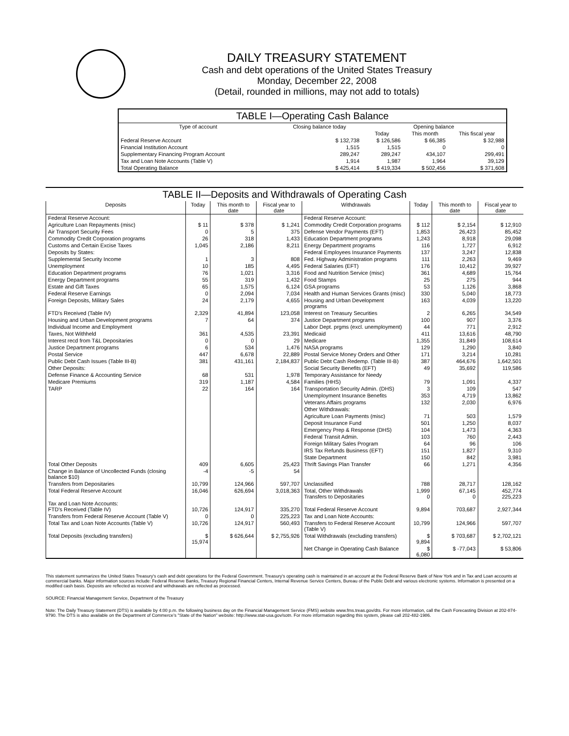DAILY TREASURY STATEMENT
Cash and debt operations of the United States Treasury
Monday, December 22, 2008
(Detail, rounded in millions, may not add to totals)
TABLE I—Operating Cash Balance
| Type of account | Closing balance today | Opening balance | | |
| --- | --- | --- | --- | --- |
| | | Today | This month | This fiscal year |
| Federal Reserve Account | $ 132,738 | $ 126,586 | $ 66,385 | $ 32,988 |
| Financial Institution Account | 1,515 | 1,515 | 0 | 0 |
| Supplementary Financing Program Account | 289,247 | 289,247 | 434,107 | 299,491 |
| Tax and Loan Note Accounts (Table V) | 1,914 | 1,987 | 1,964 | 39,129 |
| Total Operating Balance | $ 425,414 | $ 419,334 | $ 502,456 | $ 371,608 |
TABLE II—Deposits and Withdrawals of Operating Cash
| Deposits | Today | This month to date | Fiscal year to date | Withdrawals | Today | This month to date | Fiscal year to date |
| --- | --- | --- | --- | --- | --- | --- | --- |
| Federal Reserve Account: | | | | Federal Reserve Account: | | | |
| Agriculture Loan Repayments (misc) | $ 11 | $ 378 | $ 1,241 | Commodity Credit Corporation programs | $ 112 | $ 2,154 | $ 12,910 |
| Air Transport Security Fees | 0 | 5 | 375 | Defense Vendor Payments (EFT) | 1,853 | 26,423 | 85,452 |
| Commodity Credit Corporation programs | 26 | 318 | 1,433 | Education Department programs | 1,243 | 8,918 | 29,098 |
| Customs and Certain Excise Taxes | 1,045 | 2,186 | 8,211 | Energy Department programs | 116 | 1,727 | 6,912 |
| Deposits by States: | | | | Federal Employees Insurance Payments | 137 | 3,247 | 12,838 |
| Supplemental Security Income | 1 | 3 | 808 | Fed. Highway Administration programs | 111 | 2,263 | 9,469 |
| Unemployment | 10 | 185 | 4,495 | Federal Salaries (EFT) | 176 | 10,412 | 39,927 |
| Education Department programs | 76 | 1,021 | 3,316 | Food and Nutrition Service (misc) | 361 | 4,689 | 15,764 |
| Energy Department programs | 55 | 319 | 1,432 | Food Stamps | 25 | 275 | 944 |
| Estate and Gift Taxes | 65 | 1,575 | 6,124 | GSA programs | 53 | 1,126 | 3,868 |
| Federal Reserve Earnings | 0 | 2,094 | 7,034 | Health and Human Services Grants (misc) | 330 | 5,040 | 18,773 |
| Foreign Deposits, Military Sales | 24 | 2,179 | 4,655 | Housing and Urban Development programs | 163 | 4,039 | 13,220 |
| FTD's Received (Table IV) | 2,329 | 41,894 | 123,058 | Interest on Treasury Securities | 2 | 6,265 | 34,549 |
| Housing and Urban Development programs | 7 | 64 | 374 | Justice Department programs | 100 | 907 | 3,376 |
| Individual Income and Employment | | | | Labor Dept. prgms (excl. unemployment) | 44 | 771 | 2,912 |
| Taxes, Not Withheld | 361 | 4,535 | 23,391 | Medicaid | 411 | 13,616 | 48,790 |
| Interest recd from T&L Depositaries | 0 | 0 | 29 | Medicare | 1,355 | 31,849 | 108,614 |
| Justice Department programs | 6 | 534 | 1,476 | NASA programs | 129 | 1,290 | 3,840 |
| Postal Service | 447 | 6,678 | 22,889 | Postal Service Money Orders and Other | 171 | 3,214 | 10,281 |
| Public Debt Cash Issues (Table III-B) | 381 | 431,161 | 2,184,837 | Public Debt Cash Redemp. (Table III-B) | 387 | 464,676 | 1,642,501 |
| Other Deposits: | | | | Social Security Benefits (EFT) | 49 | 35,692 | 119,586 |
| Defense Finance & Accounting Service | 68 | 531 | 1,978 | Temporary Assistance for Needy | | | |
| Medicare Premiums | 319 | 1,187 | 4,584 | Families (HHS) | 79 | 1,091 | 4,337 |
| TARP | 22 | 164 | 164 | Transportation Security Admin. (DHS) | 3 | 109 | 547 |
| | | | | Unemployment Insurance Benefits | 353 | 4,719 | 13,862 |
| | | | | Veterans Affairs programs | 132 | 2,030 | 6,976 |
| | | | | Other Withdrawals: | | | |
| | | | | Agriculture Loan Payments (misc) | 71 | 503 | 1,579 |
| | | | | Deposit Insurance Fund | 501 | 1,250 | 8,037 |
| | | | | Emergency Prep & Response (DHS) | 104 | 1,473 | 4,363 |
| | | | | Federal Transit Admin. | 103 | 760 | 2,443 |
| | | | | Foreign Military Sales Program | 64 | 96 | 106 |
| | | | | IRS Tax Refunds Business (EFT) | 151 | 1,827 | 9,310 |
| | | | | State Department | 150 | 842 | 3,981 |
| Total Other Deposits | 409 | 6,605 | 25,423 | Thrift Savings Plan Transfer | 66 | 1,271 | 4,356 |
| Change in Balance of Uncollected Funds (closing balance $10) | -4 | -5 | 54 | | | | |
| Transfers from Depositaries | 10,799 | 124,966 | 597,707 | Unclassified | 788 | 28,717 | 128,162 |
| Total Federal Reserve Account | 16,046 | 626,694 | 3,018,363 | Total, Other Withdrawals Transfers to Depositaries | 1,999 0 | 67,145 0 | 452,774 225,223 |
| Tax and Loan Note Accounts: FTD's Received (Table IV) | 10,726 | 124,917 | 335,270 | Total Federal Reserve Account | 9,894 | 703,687 | 2,927,344 |
| Transfers from Federal Reserve Account (Table V) | 0 | 0 | 225,223 | Tax and Loan Note Accounts: | | | |
| Total Tax and Loan Note Accounts (Table V) | 10,726 | 124,917 | 560,493 | Transfers to Federal Reserve Account (Table V) | 10,799 | 124,966 | 597,707 |
| Total Deposits (excluding transfers) | $ 15,974 | $ 626,644 | $ 2,755,926 | Total Withdrawals (excluding transfers) | $ 9,894 | $ 703,687 | $ 2,702,121 |
| | | | | Net Change in Operating Cash Balance | $ 6,080 | $ -77,043 | $ 53,806 |
This statement summarizes the United States Treasury's cash and debt operations for the Federal Government. Treasury's operating cash is maintained in an account at the Federal Reserve Bank of New York and in Tax and Loan accounts at commercial banks. Major information sources include: Federal Reserve Banks, Treasury Regional Financial Centers, Internal Revenue Service Centers, Bureau of the Public Debt and various electronic systems. Information is presented on a modified cash basis. Deposits are reflected as received and withdrawals are reflected as processed.
SOURCE: Financial Management Service, Department of the Treasury
Note: The Daily Treasury Statement (DTS) is available by 4:00 p.m. the following business day on the Financial Management Service (FMS) website www.fms.treas.gov/dts. For more information, call the Cash Forecasting Division at 202-874-9790. The DTS is also available on the Department of Commerce's "State of the Nation" website: http://www.stat-usa.gov/sotn. For more information regarding this system, please call 202-482-1986.